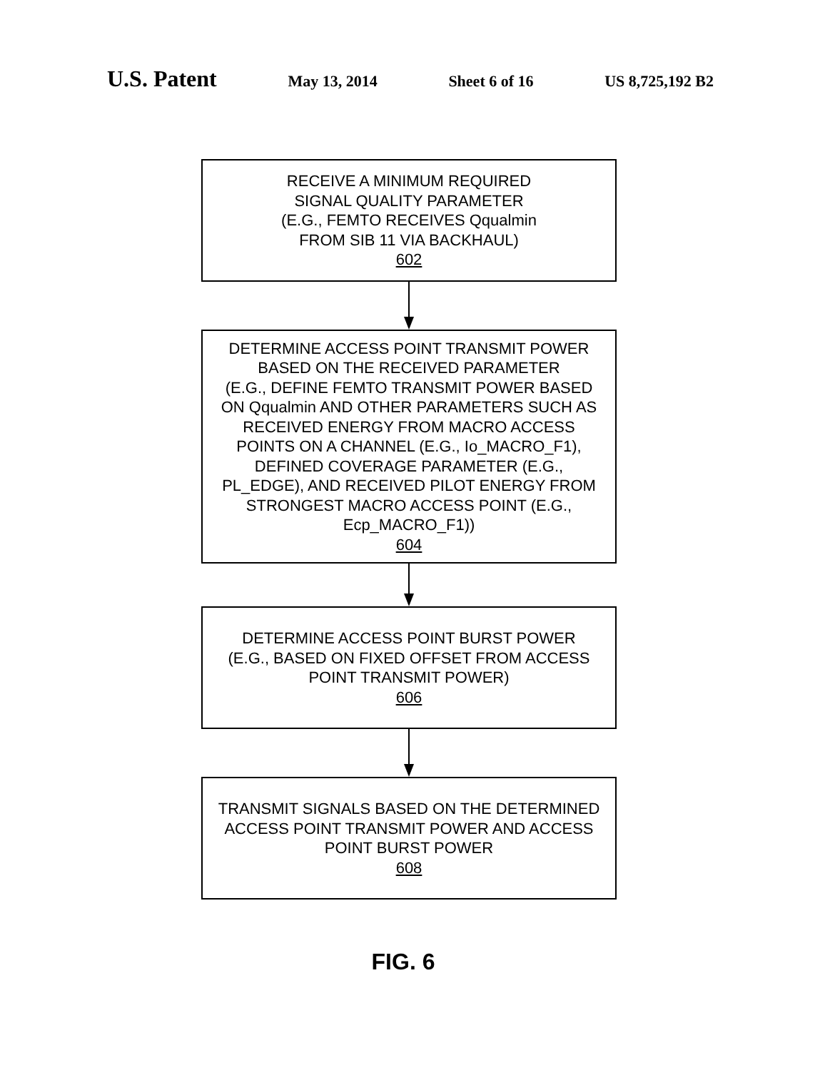U.S. Patent May 13, 2014 Sheet 6 of 16 US 8,725,192 B2
RECEIVE A MINIMUM REQUIRED
SIGNAL QUALITY PARAMETER
(E.G., FEMTO RECEIVES Qqualmin
FROM SIB 11 VIA BACKHAUL)
602
DETERMINE ACCESS POINT TRANSMIT POWER
BASED ON THE RECEIVED PARAMETER
(E.G., DEFINE FEMTO TRANSMIT POWER BASED
ON Qqualmin AND OTHER PARAMETERS SUCH AS
RECEIVED ENERGY FROM MACRO ACCESS
POINTS ON A CHANNEL (E.G., Io_MACRO_F1),
DEFINED COVERAGE PARAMETER (E.G.,
PL_EDGE), AND RECEIVED PILOT ENERGY FROM
STRONGEST MACRO ACCESS POINT (E.G.,
Ecp_MACRO_F1))
604
DETERMINE ACCESS POINT BURST POWER
(E.G., BASED ON FIXED OFFSET FROM ACCESS
POINT TRANSMIT POWER)
606
TRANSMIT SIGNALS BASED ON THE DETERMINED
ACCESS POINT TRANSMIT POWER AND ACCESS
POINT BURST POWER
608
FIG. 6